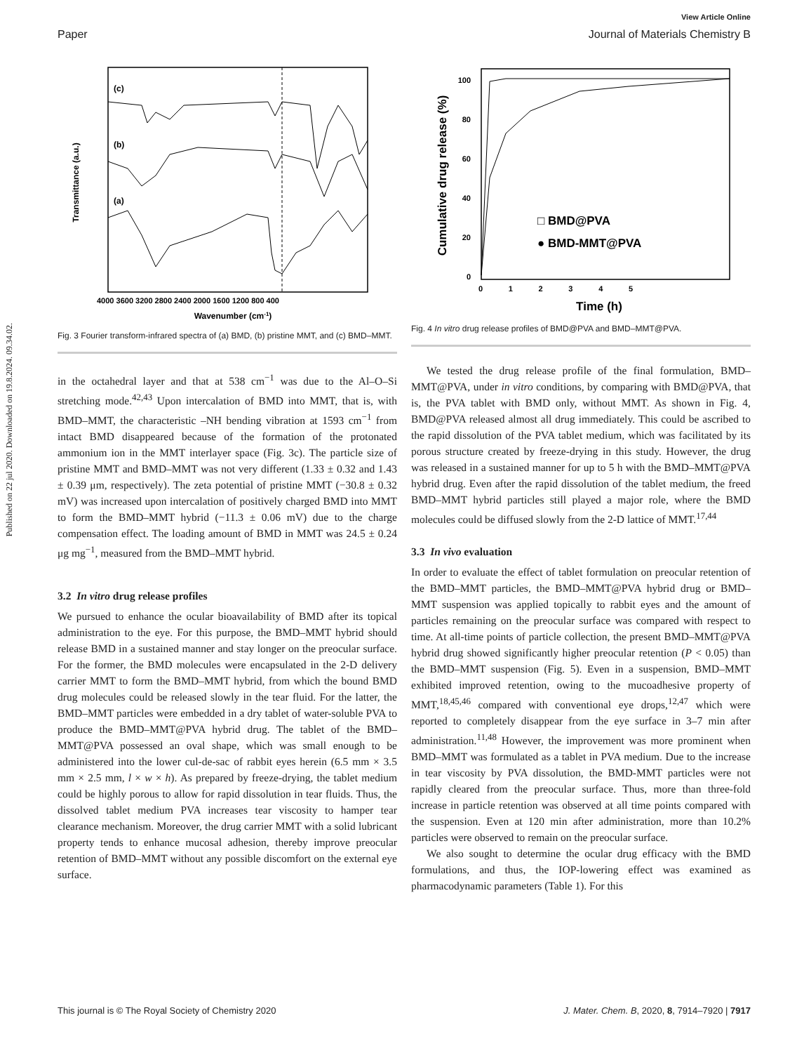View Article Online
Paper Journal of Materials Chemistry B
Published on 22 jul 2020. Downloaded on 19.8.2024. 09.34.02.
(c)
(b)
(a)
Transmittance (a.u.)
4000 3600 3200 2800 2400 2000 1600 1200 800 400
Wavenumber (cm-1)
Fig. 3 Fourier transform-infrared spectra of (a) BMD, (b) pristine MMT, and (c) BMD–MMT.
in the octahedral layer and that at 538 cm<sup>−1</sup> was due to the Al–O–Si stretching mode.<sup>42,43</sup> Upon intercalation of BMD into MMT, that is, with BMD–MMT, the characteristic –NH bending vibration at 1593 cm<sup>−1</sup> from intact BMD disappeared because of the formation of the protonated ammonium ion in the MMT interlayer space (Fig. 3c). The particle size of pristine MMT and BMD–MMT was not very different (1.33 ± 0.32 and 1.43 ± 0.39 μm, respectively). The zeta potential of pristine MMT (−30.8 ± 0.32 mV) was increased upon intercalation of positively charged BMD into MMT to form the BMD–MMT hybrid (−11.3 ± 0.06 mV) due to the charge compensation effect. The loading amount of BMD in MMT was 24.5 ± 0.24 μg mg<sup>−1</sup>, measured from the BMD–MMT hybrid.
3.2 In vitro drug release profiles
We pursued to enhance the ocular bioavailability of BMD after its topical administration to the eye. For this purpose, the BMD–MMT hybrid should release BMD in a sustained manner and stay longer on the preocular surface. For the former, the BMD molecules were encapsulated in the 2-D delivery carrier MMT to form the BMD–MMT hybrid, from which the bound BMD drug molecules could be released slowly in the tear fluid. For the latter, the BMD–MMT particles were embedded in a dry tablet of water-soluble PVA to produce the BMD–MMT@PVA hybrid drug. The tablet of the BMD–MMT@PVA possessed an oval shape, which was small enough to be administered into the lower cul-de-sac of rabbit eyes herein (6.5 mm × 3.5 mm × 2.5 mm, l × w × h). As prepared by freeze-drying, the tablet medium could be highly porous to allow for rapid dissolution in tear fluids. Thus, the dissolved tablet medium PVA increases tear viscosity to hamper tear clearance mechanism. Moreover, the drug carrier MMT with a solid lubricant property tends to enhance mucosal adhesion, thereby improve preocular retention of BMD–MMT without any possible discomfort on the external eye surface.
100
80
60
40
20
0
0 1 2 3 4 5
Time (h)
Cumulative drug release (%)
□ BMD@PVA
● BMD-MMT@PVA
Fig. 4 In vitro drug release profiles of BMD@PVA and BMD–MMT@PVA.
We tested the drug release profile of the final formulation, BMD–MMT@PVA, under in vitro conditions, by comparing with BMD@PVA, that is, the PVA tablet with BMD only, without MMT. As shown in Fig. 4, BMD@PVA released almost all drug immediately. This could be ascribed to the rapid dissolution of the PVA tablet medium, which was facilitated by its porous structure created by freeze-drying in this study. However, the drug was released in a sustained manner for up to 5 h with the BMD–MMT@PVA hybrid drug. Even after the rapid dissolution of the tablet medium, the freed BMD–MMT hybrid particles still played a major role, where the BMD molecules could be diffused slowly from the 2-D lattice of MMT.<sup>17,44</sup>
3.3 In vivo evaluation
In order to evaluate the effect of tablet formulation on preocular retention of the BMD–MMT particles, the BMD–MMT@PVA hybrid drug or BMD–MMT suspension was applied topically to rabbit eyes and the amount of particles remaining on the preocular surface was compared with respect to time. At all-time points of particle collection, the present BMD–MMT@PVA hybrid drug showed significantly higher preocular retention (P < 0.05) than the BMD–MMT suspension (Fig. 5). Even in a suspension, BMD–MMT exhibited improved retention, owing to the mucoadhesive property of MMT,<sup>18,45,46</sup> compared with conventional eye drops,<sup>12,47</sup> which were reported to completely disappear from the eye surface in 3–7 min after administration.<sup>11,48</sup> However, the improvement was more prominent when BMD–MMT was formulated as a tablet in PVA medium. Due to the increase in tear viscosity by PVA dissolution, the BMD-MMT particles were not rapidly cleared from the preocular surface. Thus, more than three-fold increase in particle retention was observed at all time points compared with the suspension. Even at 120 min after administration, more than 10.2% particles were observed to remain on the preocular surface.
We also sought to determine the ocular drug efficacy with the BMD formulations, and thus, the IOP-lowering effect was examined as pharmacodynamic parameters (Table 1). For this
This journal is © The Royal Society of Chemistry 2020 J. Mater. Chem. B, 2020, 8, 7914–7920 | 7917